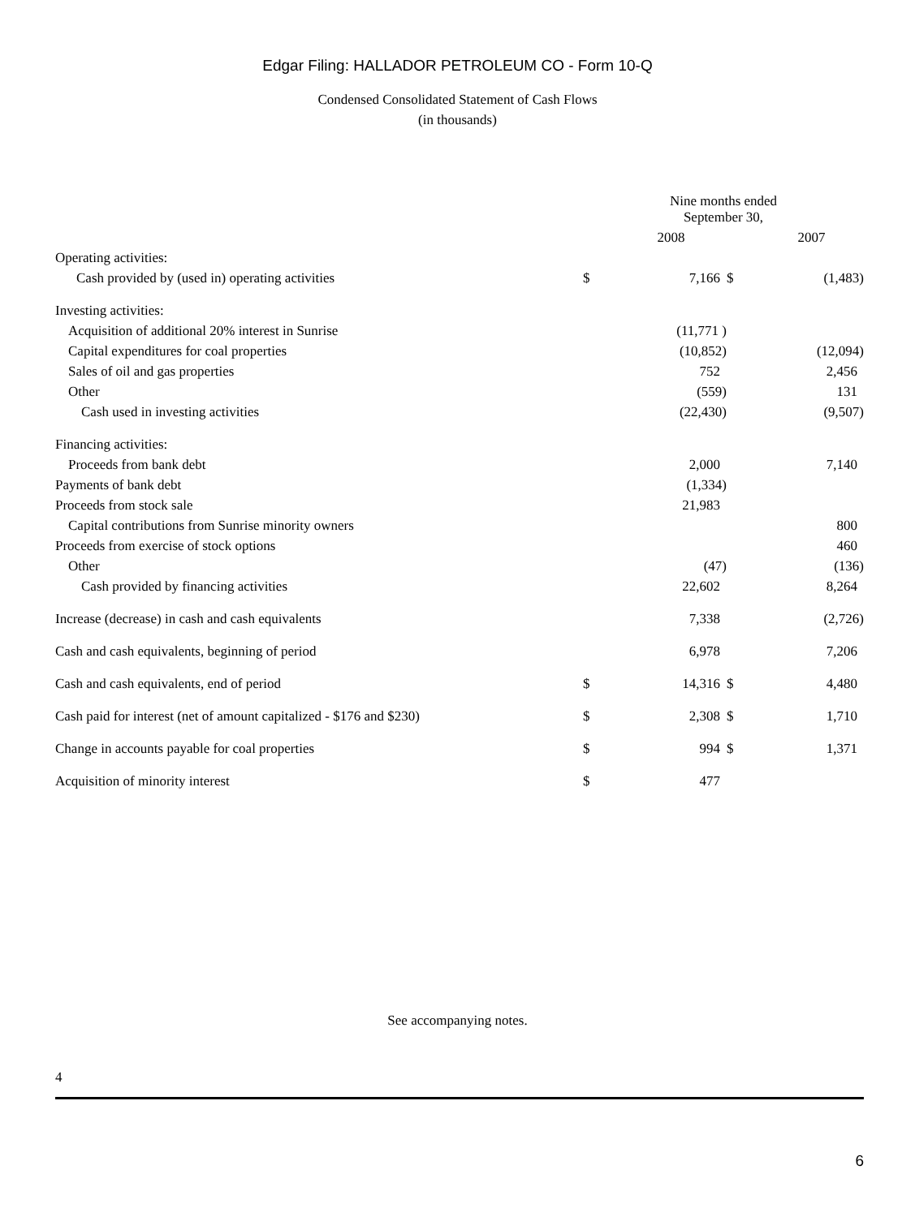Edgar Filing: HALLADOR PETROLEUM CO - Form 10-Q
Condensed Consolidated Statement of Cash Flows
(in thousands)
| | Nine months ended September 30, | | | |
| | | 2008 | | 2007 |
| Operating activities: | | | | |
| Cash provided by (used in) operating activities | $ | 7,166 | $ | (1,483) |
| Investing activities: | | | | |
| Acquisition of additional 20% interest in Sunrise | | (11,771 ) | | |
| Capital expenditures for coal properties | | (10,852) | | (12,094) |
| Sales of oil and gas properties | | 752 | | 2,456 |
| Other | | (559) | | 131 |
| Cash used in investing activities | | (22,430) | | (9,507) |
| Financing activities: | | | | |
| Proceeds from bank debt | | 2,000 | | 7,140 |
| Payments of bank debt | | (1,334) | | |
| Proceeds from stock sale | | 21,983 | | |
| Capital contributions from Sunrise minority owners | | | | 800 |
| Proceeds from exercise of stock options | | | | 460 |
| Other | | (47) | | (136) |
| Cash provided by financing activities | | 22,602 | | 8,264 |
| Increase (decrease) in cash and cash equivalents | | 7,338 | | (2,726) |
| Cash and cash equivalents, beginning of period | | 6,978 | | 7,206 |
| Cash and cash equivalents, end of period | $ | 14,316 | $ | 4,480 |
| Cash paid for interest (net of amount capitalized - $176 and $230) | $ | 2,308 | $ | 1,710 |
| Change in accounts payable for coal properties | $ | 994 | $ | 1,371 |
| Acquisition of minority interest | $ | 477 | | |
See accompanying notes.
4
6